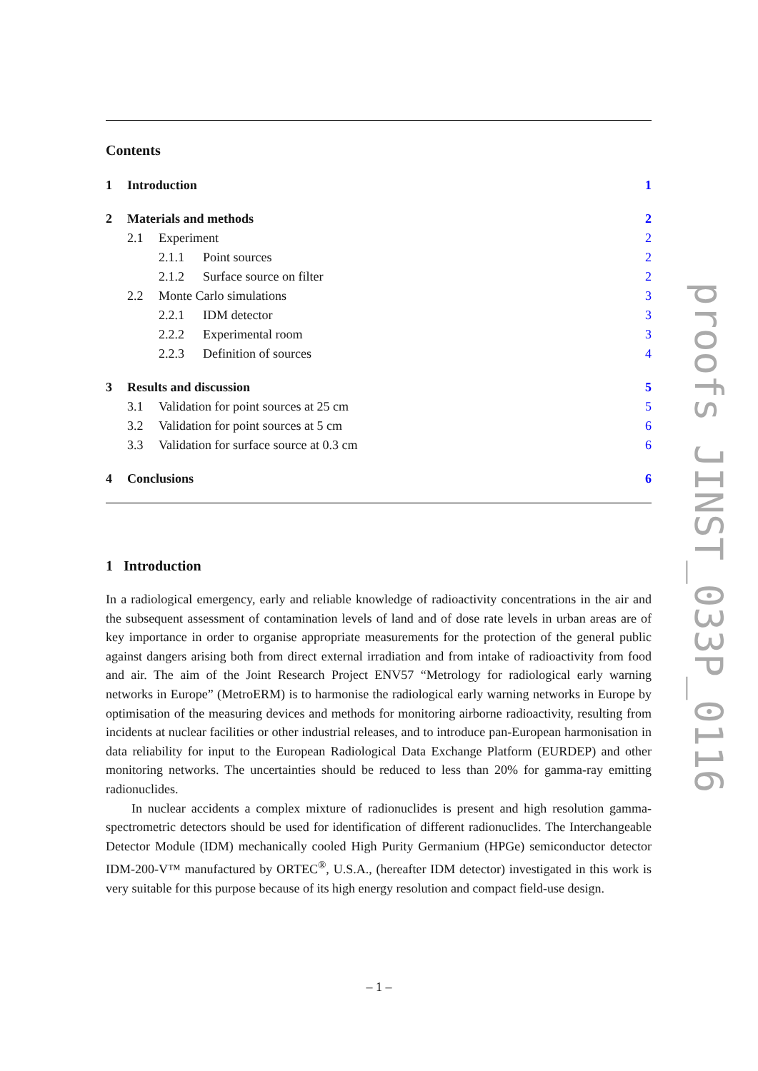Contents
1 Introduction 1
2 Materials and methods 2
2.1 Experiment 2
2.1.1 Point sources 2
2.1.2 Surface source on filter 2
2.2 Monte Carlo simulations 3
2.2.1 IDM detector 3
2.2.2 Experimental room 3
2.2.3 Definition of sources 4
3 Results and discussion 5
3.1 Validation for point sources at 25 cm 5
3.2 Validation for point sources at 5 cm 6
3.3 Validation for surface source at 0.3 cm 6
4 Conclusions 6
1 Introduction
In a radiological emergency, early and reliable knowledge of radioactivity concentrations in the air and the subsequent assessment of contamination levels of land and of dose rate levels in urban areas are of key importance in order to organise appropriate measurements for the protection of the general public against dangers arising both from direct external irradiation and from intake of radioactivity from food and air. The aim of the Joint Research Project ENV57 “Metrology for radiological early warning networks in Europe” (MetroERM) is to harmonise the radiological early warning networks in Europe by optimisation of the measuring devices and methods for monitoring airborne radioactivity, resulting from incidents at nuclear facilities or other industrial releases, and to introduce pan-European harmonisation in data reliability for input to the European Radiological Data Exchange Platform (EURDEP) and other monitoring networks. The uncertainties should be reduced to less than 20% for gamma-ray emitting radionuclides.
In nuclear accidents a complex mixture of radionuclides is present and high resolution gamma-spectrometric detectors should be used for identification of different radionuclides. The Interchangeable Detector Module (IDM) mechanically cooled High Purity Germanium (HPGe) semiconductor detector IDM-200-V™ manufactured by ORTEC<sup>®</sup>, U.S.A., (hereafter IDM detector) investigated in this work is very suitable for this purpose because of its high energy resolution and compact field-use design.
– 1 –
proofs JINST_033P_0116